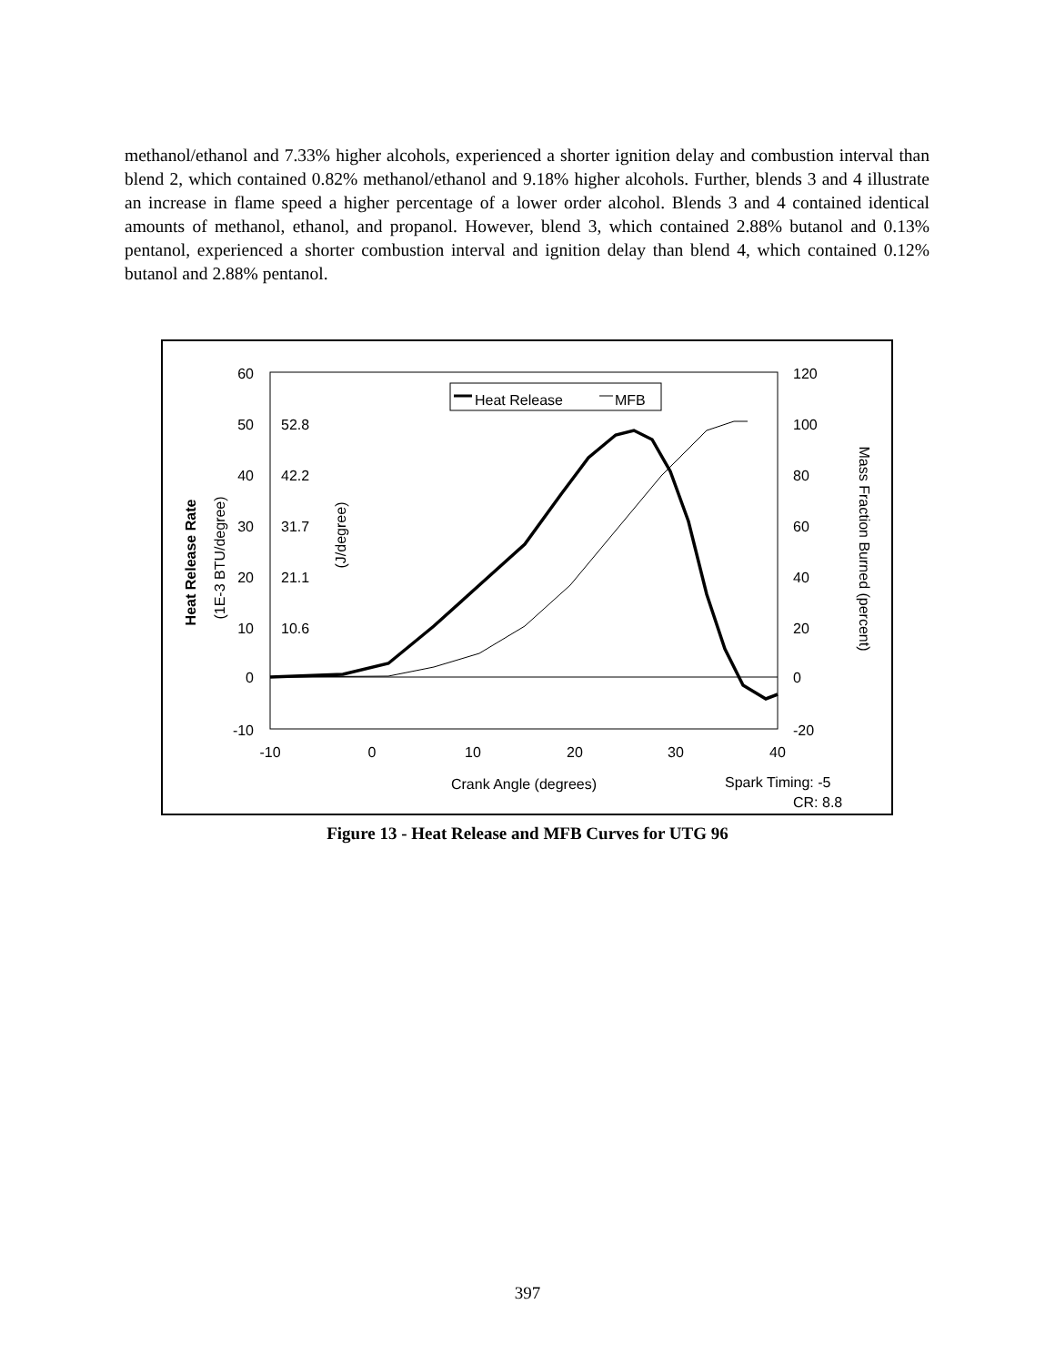methanol/ethanol and 7.33% higher alcohols, experienced a shorter ignition delay and combustion interval than blend 2, which contained 0.82% methanol/ethanol and 9.18% higher alcohols. Further, blends 3 and 4 illustrate an increase in flame speed a higher percentage of a lower order alcohol. Blends 3 and 4 contained identical amounts of methanol, ethanol, and propanol. However, blend 3, which contained 2.88% butanol and 0.13% pentanol, experienced a shorter combustion interval and ignition delay than blend 4, which contained 0.12% butanol and 2.88% pentanol.
60
50
40
30
20
10
0
-10
52.8
42.2
31.7
21.1
10.6
120
100
80
60
40
20
0
-20
-10
0
10
20
30
40
Crank Angle (degrees)
Heat Release Rate
(1E-3 BTU/degree)
(J/degree)
Mass Fraction Burned (percent)
Heat Release
MFB
Spark Timing: -5
CR: 8.8
Figure 13 - Heat Release and MFB Curves for UTG 96
397